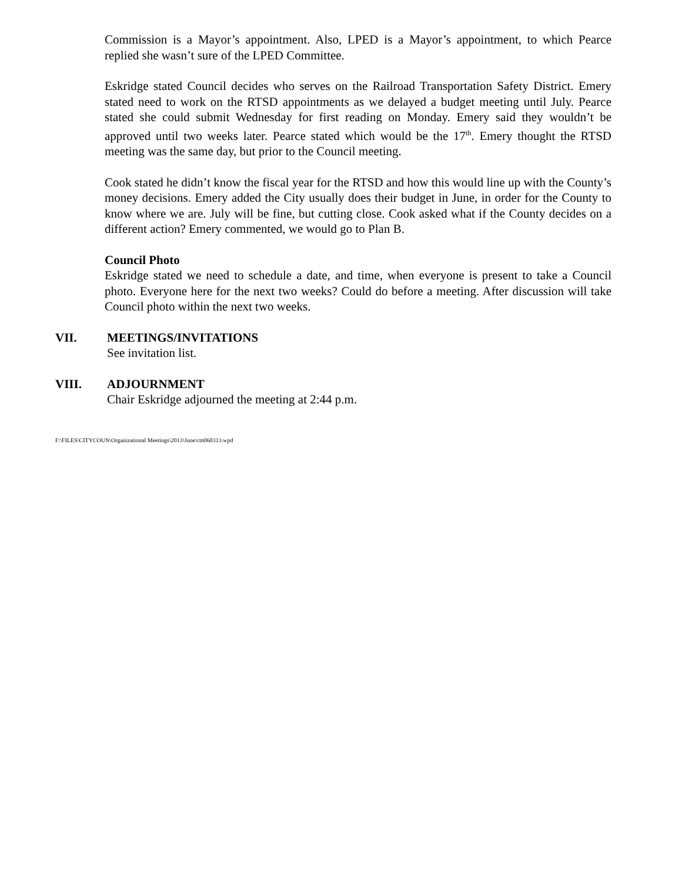Commission is a Mayor’s appointment. Also, LPED is a Mayor’s appointment, to which Pearce replied she wasn’t sure of the LPED Committee.
Eskridge stated Council decides who serves on the Railroad Transportation Safety District. Emery stated need to work on the RTSD appointments as we delayed a budget meeting until July. Pearce stated she could submit Wednesday for first reading on Monday. Emery said they wouldn’t be approved until two weeks later. Pearce stated which would be the 17<sup>th</sup>. Emery thought the RTSD meeting was the same day, but prior to the Council meeting.
Cook stated he didn’t know the fiscal year for the RTSD and how this would line up with the County’s money decisions. Emery added the City usually does their budget in June, in order for the County to know where we are. July will be fine, but cutting close. Cook asked what if the County decides on a different action? Emery commented, we would go to Plan B.
Council Photo
Eskridge stated we need to schedule a date, and time, when everyone is present to take a Council photo. Everyone here for the next two weeks? Could do before a meeting. After discussion will take Council photo within the next two weeks.
VII. MEETINGS/INVITATIONS
See invitation list.
VIII. ADJOURNMENT
Chair Eskridge adjourned the meeting at 2:44 p.m.
F:\FILES\CITYCOUN\Organizational Meetings\2013\June\cm060313.wpd